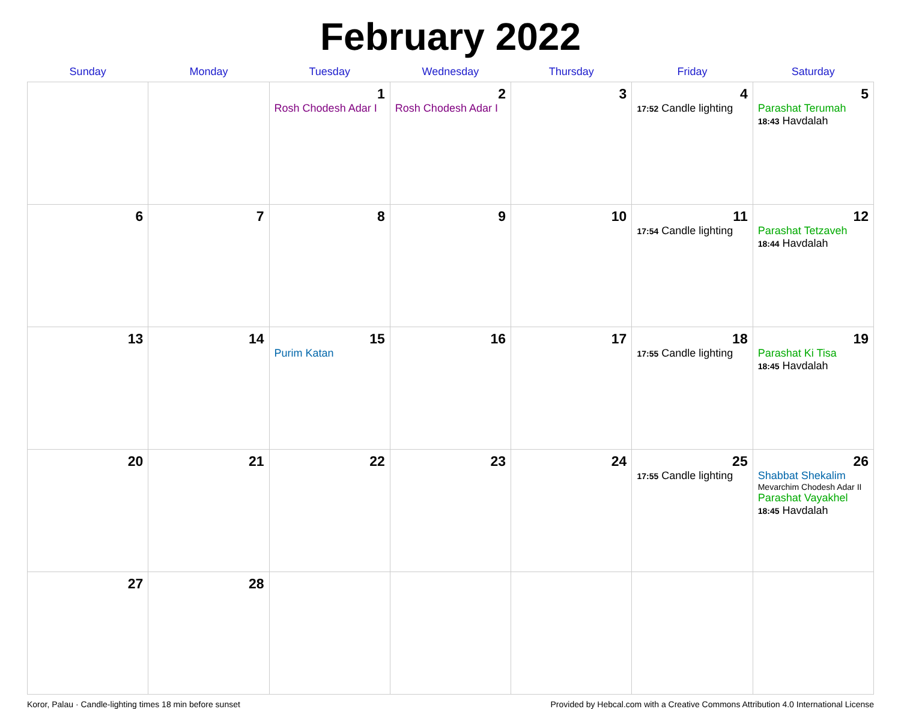February 2022
| Sunday | Monday | Tuesday | Wednesday | Thursday | Friday | Saturday |
| --- | --- | --- | --- | --- | --- | --- |
| | | 1 Rosh Chodesh Adar I | 2 Rosh Chodesh Adar I | 3 | 4 17:52 Candle lighting | 5 Parashat Terumah 18:43 Havdalah |
| 6 | 7 | 8 | 9 | 10 | 11 17:54 Candle lighting | 12 Parashat Tetzaveh 18:44 Havdalah |
| 13 | 14 | 15 Purim Katan | 16 | 17 | 18 17:55 Candle lighting | 19 Parashat Ki Tisa 18:45 Havdalah |
| 20 | 21 | 22 | 23 | 24 | 25 17:55 Candle lighting | 26 Shabbat Shekalim Mevarchim Chodesh Adar II Parashat Vayakhel 18:45 Havdalah |
| 27 | 28 | | | | | |
Koror, Palau · Candle-lighting times 18 min before sunset Provided by Hebcal.com with a Creative Commons Attribution 4.0 International License